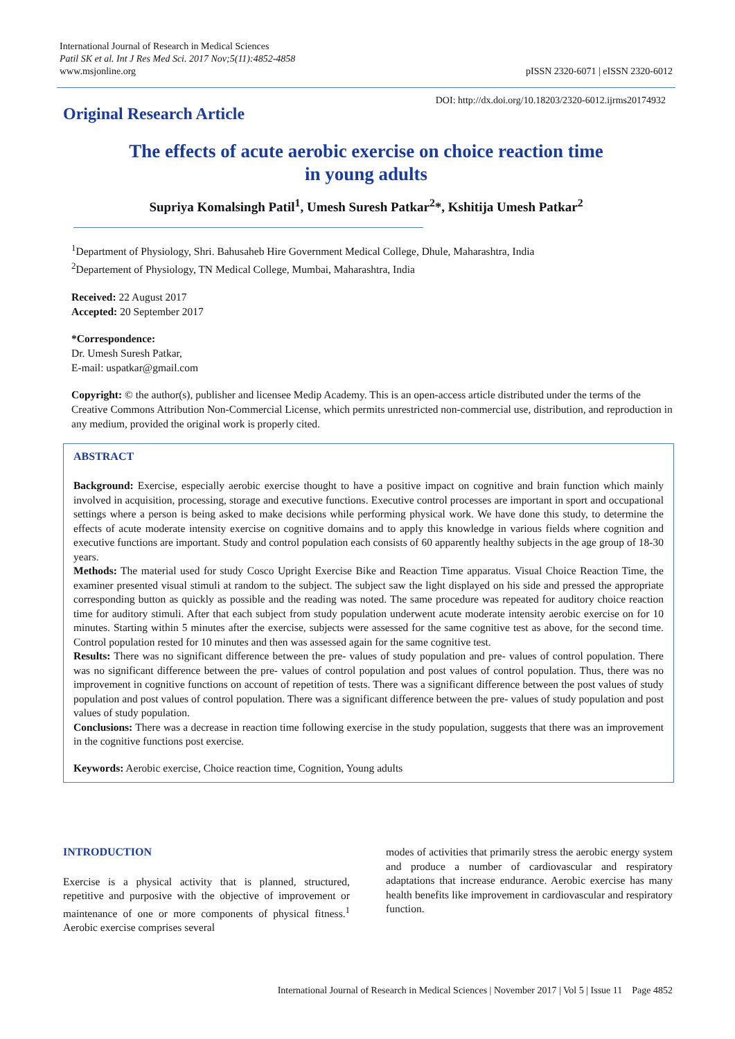International Journal of Research in Medical Sciences
Patil SK et al. Int J Res Med Sci. 2017 Nov;5(11):4852-4858
www.msjonline.org pISSN 2320-6071 | eISSN 2320-6012
DOI: http://dx.doi.org/10.18203/2320-6012.ijrms20174932
Original Research Article
The effects of acute aerobic exercise on choice reaction time
in young adults
Supriya Komalsingh Patil<sup>1</sup>, Umesh Suresh Patkar<sup>2</sup>*, Kshitija Umesh Patkar<sup>2</sup>
<sup>1</sup> Department of Physiology, Shri. Bahusaheb Hire Government Medical College, Dhule, Maharashtra, India
<sup>2</sup> Departement of Physiology, TN Medical College, Mumbai, Maharashtra, India
Received: 22 August 2017
Accepted: 20 September 2017
*Correspondence:
Dr. Umesh Suresh Patkar,
E-mail: uspatkar@gmail.com
Copyright: © the author(s), publisher and licensee Medip Academy. This is an open-access article distributed under the terms of the Creative Commons Attribution Non-Commercial License, which permits unrestricted non-commercial use, distribution, and reproduction in any medium, provided the original work is properly cited.
ABSTRACT
Background: Exercise, especially aerobic exercise thought to have a positive impact on cognitive and brain function which mainly involved in acquisition, processing, storage and executive functions. Executive control processes are important in sport and occupational settings where a person is being asked to make decisions while performing physical work. We have done this study, to determine the effects of acute moderate intensity exercise on cognitive domains and to apply this knowledge in various fields where cognition and executive functions are important. Study and control population each consists of 60 apparently healthy subjects in the age group of 18-30 years.
Methods: The material used for study Cosco Upright Exercise Bike and Reaction Time apparatus. Visual Choice Reaction Time, the examiner presented visual stimuli at random to the subject. The subject saw the light displayed on his side and pressed the appropriate corresponding button as quickly as possible and the reading was noted. The same procedure was repeated for auditory choice reaction time for auditory stimuli. After that each subject from study population underwent acute moderate intensity aerobic exercise on for 10 minutes. Starting within 5 minutes after the exercise, subjects were assessed for the same cognitive test as above, for the second time. Control population rested for 10 minutes and then was assessed again for the same cognitive test.
Results: There was no significant difference between the pre- values of study population and pre- values of control population. There was no significant difference between the pre- values of control population and post values of control population. Thus, there was no improvement in cognitive functions on account of repetition of tests. There was a significant difference between the post values of study population and post values of control population. There was a significant difference between the pre- values of study population and post values of study population.
Conclusions: There was a decrease in reaction time following exercise in the study population, suggests that there was an improvement in the cognitive functions post exercise.
Keywords: Aerobic exercise, Choice reaction time, Cognition, Young adults
INTRODUCTION
Exercise is a physical activity that is planned, structured, repetitive and purposive with the objective of improvement or maintenance of one or more components of physical fitness.<sup>1</sup> Aerobic exercise comprises several
modes of activities that primarily stress the aerobic energy system and produce a number of cardiovascular and respiratory adaptations that increase endurance. Aerobic exercise has many health benefits like improvement in cardiovascular and respiratory function.
International Journal of Research in Medical Sciences | November 2017 | Vol 5 | Issue 11 Page 4852